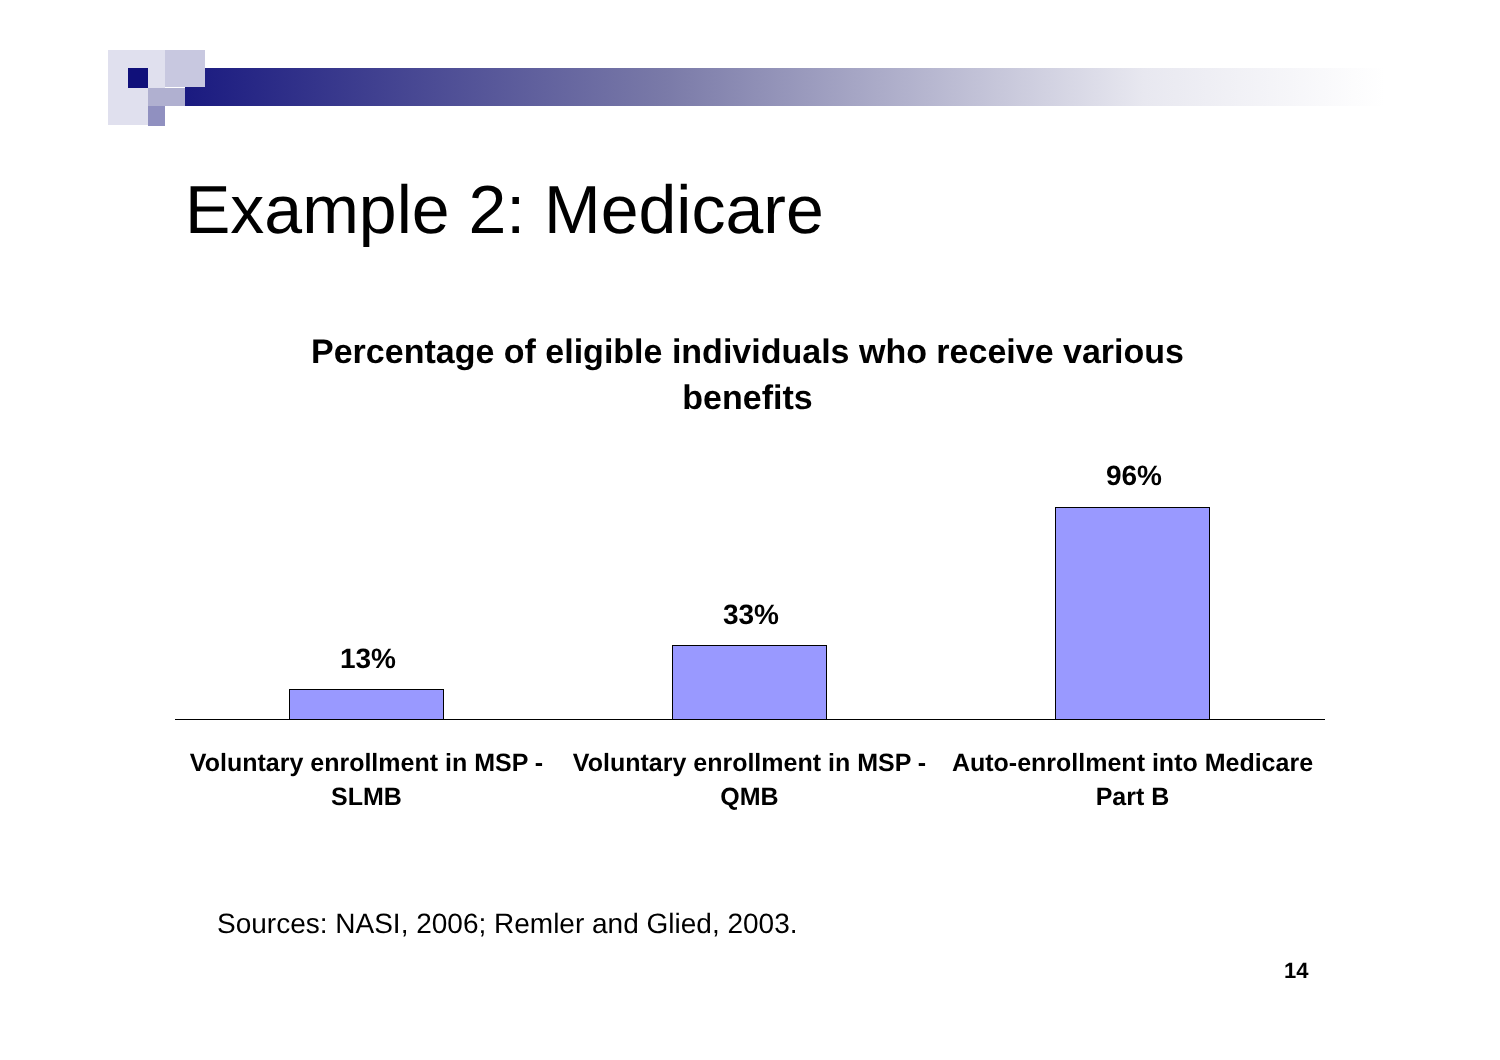Example 2: Medicare
Percentage of eligible individuals who receive various benefits
13%
33%
96%
Voluntary enrollment in MSP - SLMB
Voluntary enrollment in MSP - QMB
Auto-enrollment into Medicare Part B
Sources: NASI, 2006; Remler and Glied, 2003.
14